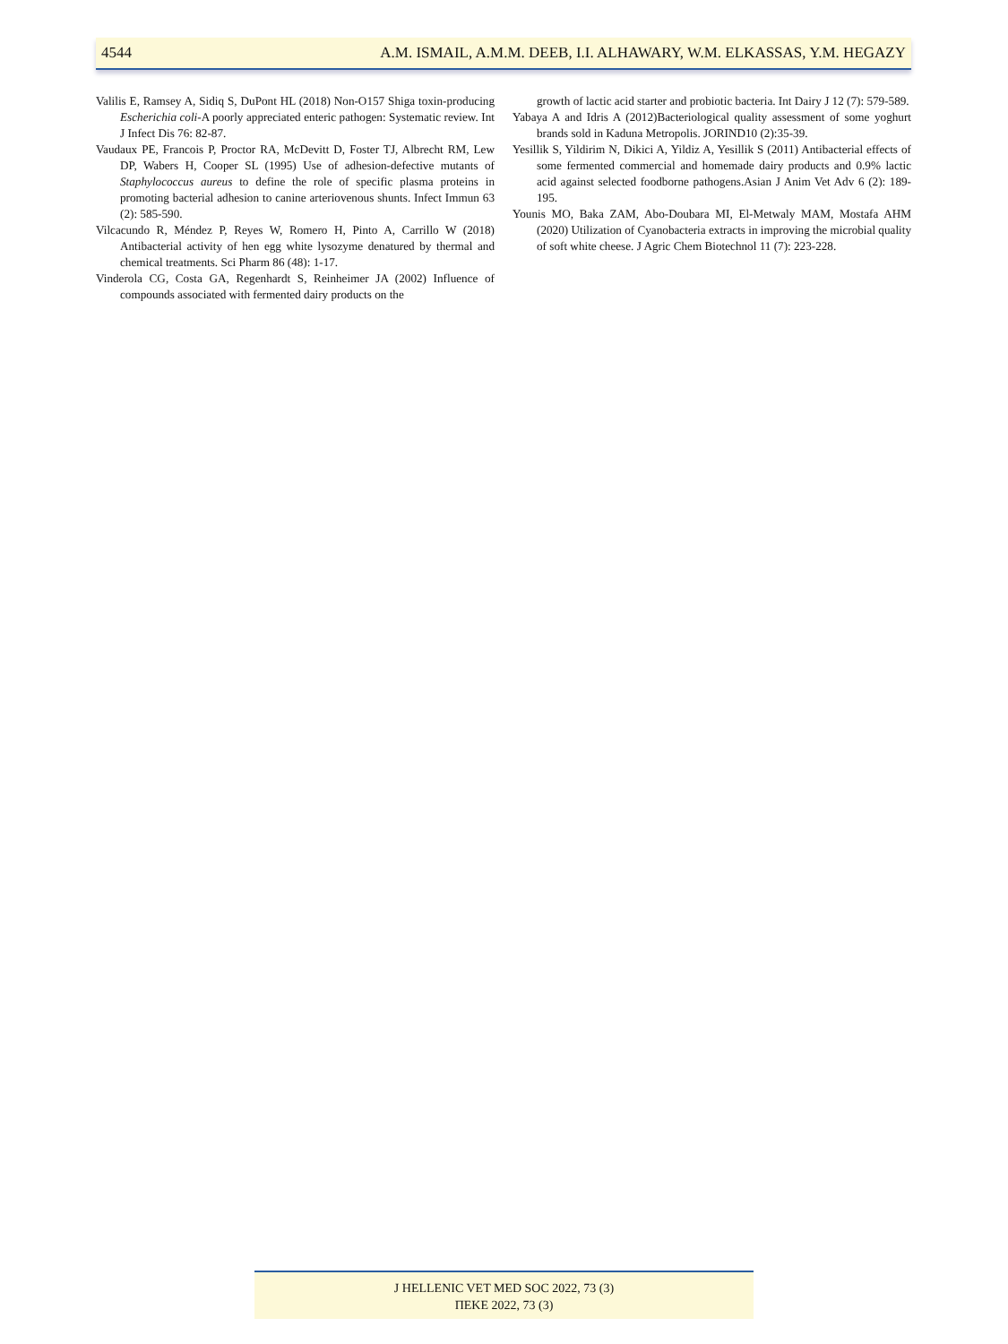4544 A.M. ISMAIL, A.M.M. DEEB, I.I. ALHAWARY, W.M. ELKASSAS, Y.M. HEGAZY
Valilis E, Ramsey A, Sidiq S, DuPont HL (2018) Non-O157 Shiga toxin-producing Escherichia coli-A poorly appreciated enteric pathogen: Systematic review. Int J Infect Dis 76: 82-87.
Vaudaux PE, Francois P, Proctor RA, McDevitt D, Foster TJ, Albrecht RM, Lew DP, Wabers H, Cooper SL (1995) Use of adhesion-defective mutants of Staphylococcus aureus to define the role of specific plasma proteins in promoting bacterial adhesion to canine arteriovenous shunts. Infect Immun 63 (2): 585-590.
Vilcacundo R, Méndez P, Reyes W, Romero H, Pinto A, Carrillo W (2018) Antibacterial activity of hen egg white lysozyme denatured by thermal and chemical treatments. Sci Pharm 86 (48): 1-17.
Vinderola CG, Costa GA, Regenhardt S, Reinheimer JA (2002) Influence of compounds associated with fermented dairy products on the
growth of lactic acid starter and probiotic bacteria. Int Dairy J 12 (7): 579-589.
Yabaya A and Idris A (2012)Bacteriological quality assessment of some yoghurt brands sold in Kaduna Metropolis. JORIND10 (2):35-39.
Yesillik S, Yildirim N, Dikici A, Yildiz A, Yesillik S (2011) Antibacterial effects of some fermented commercial and homemade dairy products and 0.9% lactic acid against selected foodborne pathogens.Asian J Anim Vet Adv 6 (2): 189-195.
Younis MO, Baka ZAM, Abo-Doubara MI, El-Metwaly MAM, Mostafa AHM (2020) Utilization of Cyanobacteria extracts in improving the microbial quality of soft white cheese. J Agric Chem Biotechnol 11 (7): 223-228.
J HELLENIC VET MED SOC 2022, 73 (3)
ΠΕΚΕ 2022, 73 (3)